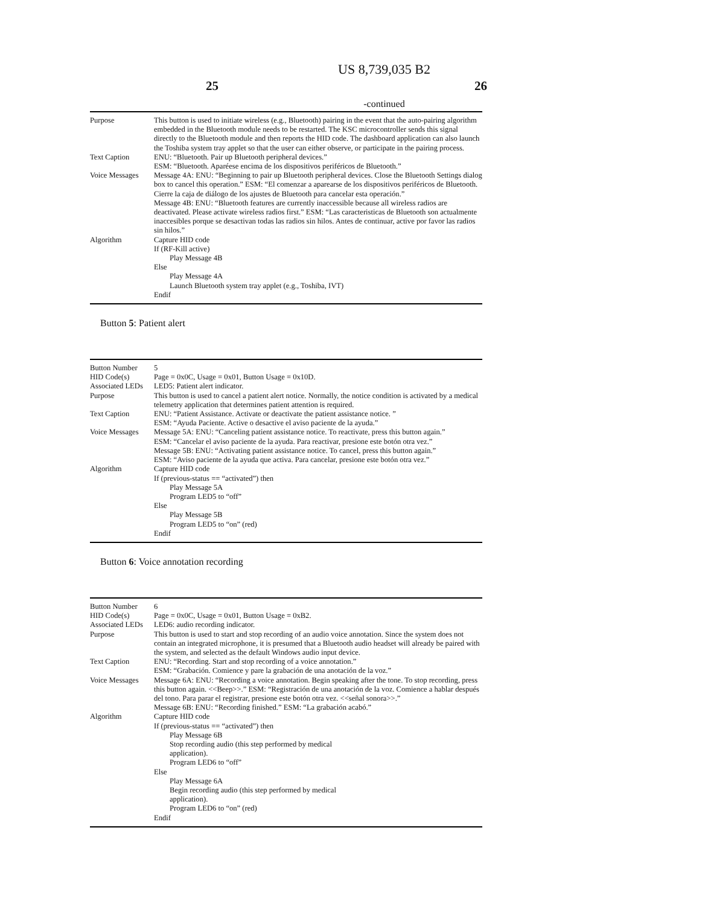US 8,739,035 B2
25 26
-continued
| Purpose | This button is used to initiate wireless (e.g., Bluetooth) pairing in the event that the auto-pairing algorithm embedded in the Bluetooth module needs to be restarted. The KSC microcontroller sends this signal directly to the Bluetooth module and then reports the HID code. The dashboard application can also launch the Toshiba system tray applet so that the user can either observe, or participate in the pairing process. |
| Text Caption | ENU: “Bluetooth. Pair up Bluetooth peripheral devices.” ESM: “Bluetooth. Aparéese encima de los dispositivos periféricos de Bluetooth.” |
| Voice Messages | Message 4A: ENU: “Beginning to pair up Bluetooth peripheral devices. Close the Bluetooth Settings dialog box to cancel this operation.” ESM: “El comenzar a aparearse de los dispositivos periféricos de Bluetooth. Cierre la caja de diálogo de los ajustes de Bluetooth para cancelar esta operación.” Message 4B: ENU: “Bluetooth features are currently inaccessible because all wireless radios are deactivated. Please activate wireless radios first.” ESM: “Las caracteristicas de Bluetooth son actualmente inaccesibles porque se desactivan todas las radios sin hilos. Antes de continuar, active por favor las radios sin hilos.” |
| Algorithm | Capture HID code If (RF-Kill active) Play Message 4B Else Play Message 4A Launch Bluetooth system tray applet (e.g., Toshiba, IVT) Endif |
Button 5: Patient alert
| Button Number | 5 |
| HID Code(s) | Page = 0x0C, Usage = 0x01, Button Usage = 0x10D. |
| Associated LEDs | LED5: Patient alert indicator. |
| Purpose | This button is used to cancel a patient alert notice. Normally, the notice condition is activated by a medical telemetry application that determines patient attention is required. |
| Text Caption | ENU: “Patient Assistance. Activate or deactivate the patient assistance notice. ” ESM: “Ayuda Paciente. Active o desactive el aviso paciente de la ayuda.” |
| Voice Messages | Message 5A: ENU: “Canceling patient assistance notice. To reactivate, press this button again.” ESM: “Cancelar el aviso paciente de la ayuda. Para reactivar, presione este botón otra vez.” Message 5B: ENU: “Activating patient assistance notice. To cancel, press this button again.” ESM: “Aviso paciente de la ayuda que activa. Para cancelar, presione este botón otra vez.” |
| Algorithm | Capture HID code If (previous-status == “activated”) then Play Message 5A Program LED5 to “off” Else Play Message 5B Program LED5 to “on” (red) Endif |
Button 6: Voice annotation recording
| Button Number | 6 |
| HID Code(s) | Page = 0x0C, Usage = 0x01, Button Usage = 0xB2. |
| Associated LEDs | LED6: audio recording indicator. |
| Purpose | This button is used to start and stop recording of an audio voice annotation. Since the system does not contain an integrated microphone, it is presumed that a Bluetooth audio headset will already be paired with the system, and selected as the default Windows audio input device. |
| Text Caption | ENU: “Recording. Start and stop recording of a voice annotation.” ESM: “Grabación. Comience y pare la grabación de una anotación de la voz.” |
| Voice Messages | Message 6A: ENU: “Recording a voice annotation. Begin speaking after the tone. To stop recording, press this button again. <<Beep>>.” ESM: “Registración de una anotación de la voz. Comience a hablar después del tono. Para parar el registrar, presione este botón otra vez. <<señal sonora>>.” Message 6B: ENU: “Recording finished.” ESM: “La grabación acabó.” |
| Algorithm | Capture HID code If (previous-status == “activated”) then Play Message 6B Stop recording audio (this step performed by medical application). Program LED6 to “off” Else Play Message 6A Begin recording audio (this step performed by medical application). Program LED6 to “on” (red) Endif |